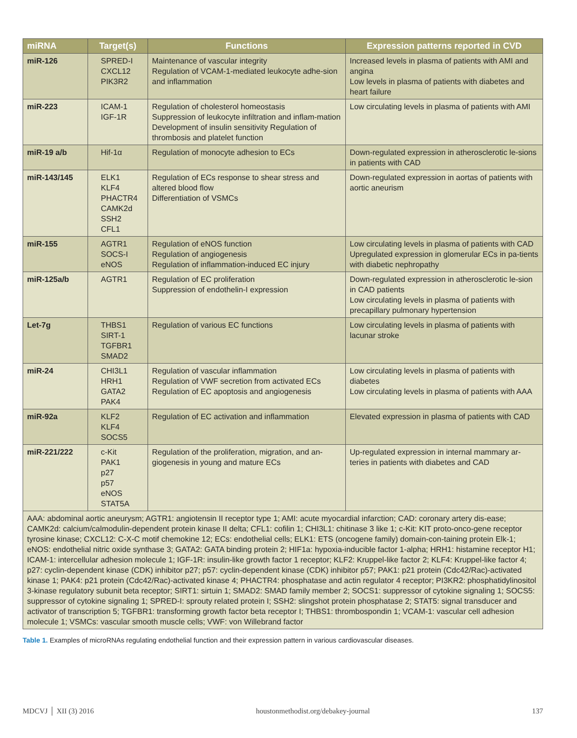| miRNA | Target(s) | Functions | Expression patterns reported in CVD |
| --- | --- | --- | --- |
| miR-126 | SPRED-I CXCL12 PIK3R2 | Maintenance of vascular integrity Regulation of VCAM-1-mediated leukocyte adhe-sion and inflammation | Increased levels in plasma of patients with AMI and angina Low levels in plasma of patients with diabetes and heart failure |
| miR-223 | ICAM-1 IGF-1R | Regulation of cholesterol homeostasis Suppression of leukocyte infiltration and inflam-mation Development of insulin sensitivity Regulation of thrombosis and platelet function | Low circulating levels in plasma of patients with AMI |
| miR-19 a/b | Hif-1α | Regulation of monocyte adhesion to ECs | Down-regulated expression in atherosclerotic le-sions in patients with CAD |
| miR-143/145 | ELK1 KLF4 PHACTR4 CAMK2d SSH2 CFL1 | Regulation of ECs response to shear stress and altered blood flow Differentiation of VSMCs | Down-regulated expression in aortas of patients with aortic aneurism |
| miR-155 | AGTR1 SOCS-I eNOS | Regulation of eNOS function Regulation of angiogenesis Regulation of inflammation-induced EC injury | Low circulating levels in plasma of patients with CAD Upregulated expression in glomerular ECs in pa-tients with diabetic nephropathy |
| miR-125a/b | AGTR1 | Regulation of EC proliferation Suppression of endothelin-I expression | Down-regulated expression in atherosclerotic le-sion in CAD patients Low circulating levels in plasma of patients with precapillary pulmonary hypertension |
| Let-7g | THBS1 SIRT-1 TGFBR1 SMAD2 | Regulation of various EC functions | Low circulating levels in plasma of patients with lacunar stroke |
| miR-24 | CHI3L1 HRH1 GATA2 PAK4 | Regulation of vascular inflammation Regulation of VWF secretion from activated ECs Regulation of EC apoptosis and angiogenesis | Low circulating levels in plasma of patients with diabetes Low circulating levels in plasma of patients with AAA |
| miR-92a | KLF2 KLF4 SOCS5 | Regulation of EC activation and inflammation | Elevated expression in plasma of patients with CAD |
| miR-221/222 | c-Kit PAK1 p27 p57 eNOS STAT5A | Regulation of the proliferation, migration, and an-giogenesis in young and mature ECs | Up-regulated expression in internal mammary ar-teries in patients with diabetes and CAD |
| AAA: abdominal aortic aneurysm; AGTR1: angiotensin II receptor type 1; AMI: acute myocardial infarction; CAD: coronary artery dis-ease; CAMK2d: calcium/calmodulin-dependent protein kinase II delta; CFL1: cofilin 1; CHI3L1: chitinase 3 like 1; c-Kit: KIT proto-onco-gene receptor tyrosine kinase; CXCL12: C-X-C motif chemokine 12; ECs: endothelial cells; ELK1: ETS (oncogene family) domain-con-taining protein Elk-1; eNOS: endothelial nitric oxide synthase 3; GATA2: GATA binding protein 2; HIF1a: hypoxia-inducible factor 1-alpha; HRH1: histamine receptor H1; ICAM-1: intercellular adhesion molecule 1; IGF-1R: insulin-like growth factor 1 receptor; KLF2: Kruppel-like factor 2; KLF4: Kruppel-like factor 4; p27: cyclin-dependent kinase (CDK) inhibitor p27; p57: cyclin-dependent kinase (CDK) inhibitor p57; PAK1: p21 protein (Cdc42/Rac)-activated kinase 1; PAK4: p21 protein (Cdc42/Rac)-activated kinase 4; PHACTR4: phosphatase and actin regulator 4 receptor; PI3KR2: phosphatidylinositol 3-kinase regulatory subunit beta receptor; SIRT1: sirtuin 1; SMAD2: SMAD family member 2; SOCS1: suppressor of cytokine signaling 1; SOCS5: suppressor of cytokine signaling 1; SPRED-I: sprouty related protein I; SSH2: slingshot protein phosphatase 2; STAT5: signal transducer and activator of transcription 5; TGFBR1: transforming growth factor beta receptor I; THBS1: thrombospondin 1; VCAM-1: vascular cell adhesion molecule 1; VSMCs: vascular smooth muscle cells; VWF: von Willebrand factor | | | |
Table 1. Examples of microRNAs regulating endothelial function and their expression pattern in various cardiovascular diseases.
MDCVJ │ XII (3) 2016 houstonmethodist.org/debakey-journal 137